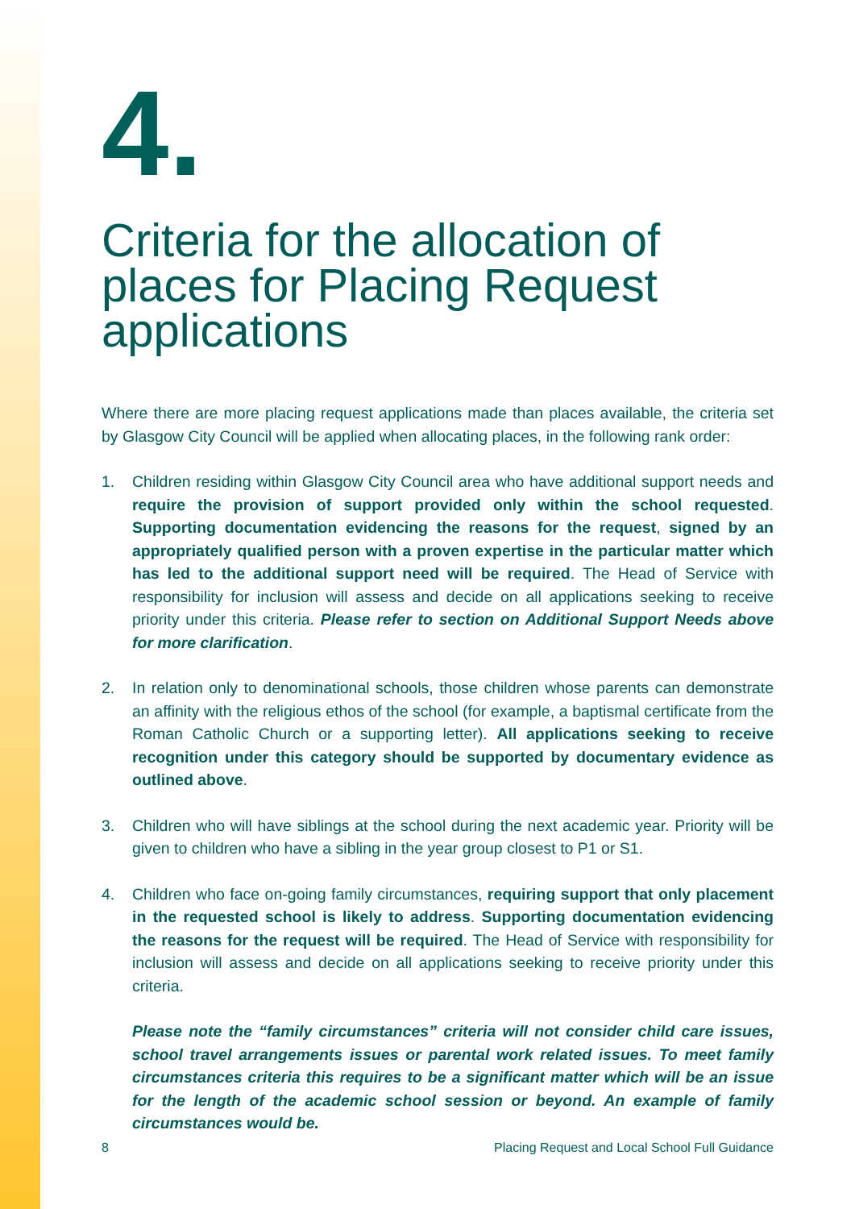4.
Criteria for the allocation of places for Placing Request applications
Where there are more placing request applications made than places available, the criteria set by Glasgow City Council will be applied when allocating places, in the following rank order:
1. Children residing within Glasgow City Council area who have additional support needs and require the provision of support provided only within the school requested. Supporting documentation evidencing the reasons for the request, signed by an appropriately qualified person with a proven expertise in the particular matter which has led to the additional support need will be required. The Head of Service with responsibility for inclusion will assess and decide on all applications seeking to receive priority under this criteria. Please refer to section on Additional Support Needs above for more clarification.
2. In relation only to denominational schools, those children whose parents can demonstrate an affinity with the religious ethos of the school (for example, a baptismal certificate from the Roman Catholic Church or a supporting letter). All applications seeking to receive recognition under this category should be supported by documentary evidence as outlined above.
3. Children who will have siblings at the school during the next academic year. Priority will be given to children who have a sibling in the year group closest to P1 or S1.
4. Children who face on-going family circumstances, requiring support that only placement in the requested school is likely to address. Supporting documentation evidencing the reasons for the request will be required. The Head of Service with responsibility for inclusion will assess and decide on all applications seeking to receive priority under this criteria.
Please note the “family circumstances” criteria will not consider child care issues, school travel arrangements issues or parental work related issues. To meet family circumstances criteria this requires to be a significant matter which will be an issue for the length of the academic school session or beyond. An example of family circumstances would be.
8 Placing Request and Local School Full Guidance